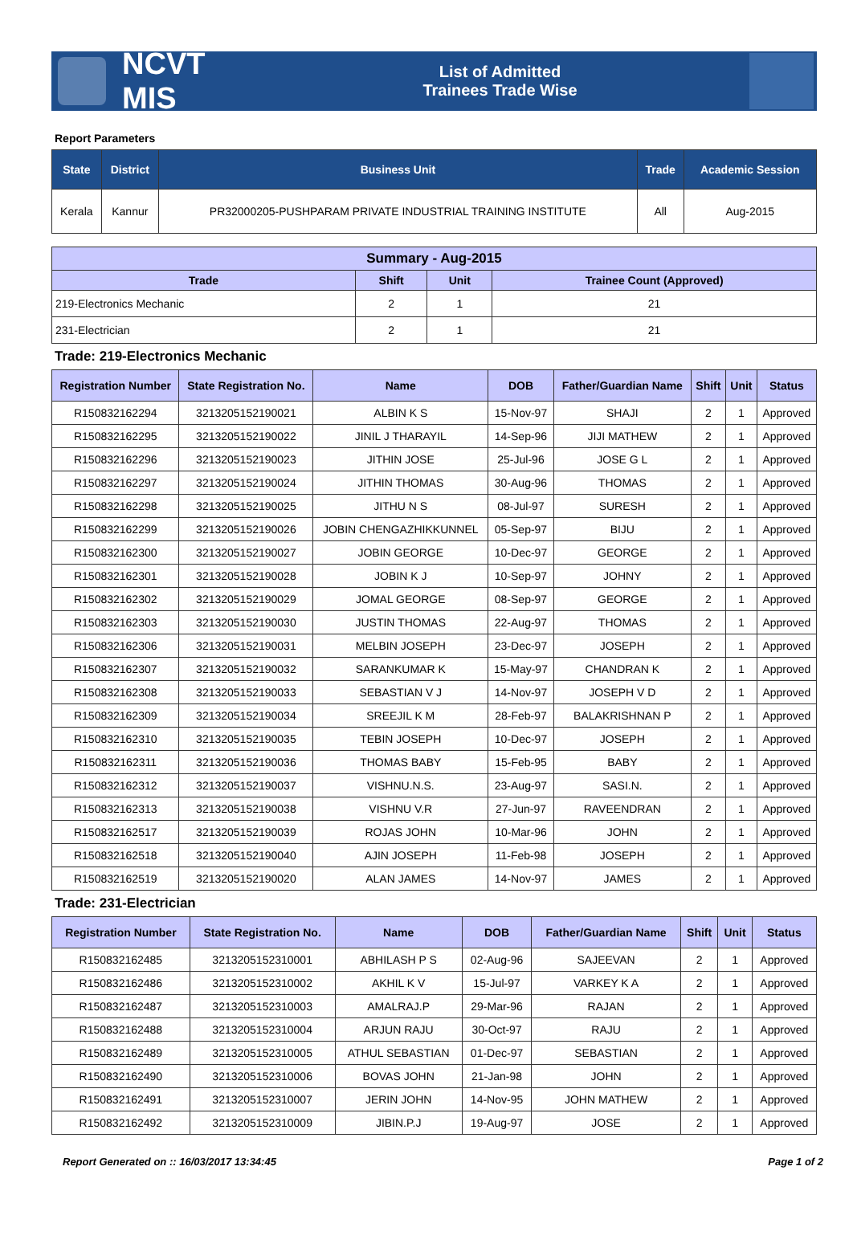NCVT MIS
List of Admitted
Trainees Trade Wise
Report Parameters
| State | District | Business Unit | Trade | Academic Session |
| --- | --- | --- | --- | --- |
| Kerala | Kannur | PR32000205-PUSHPARAM PRIVATE INDUSTRIAL TRAINING INSTITUTE | All | Aug-2015 |
| Summary - Aug-2015 | | | |
| --- | --- | --- | --- |
| Trade | Shift | Unit | Trainee Count (Approved) |
| 219-Electronics Mechanic | 2 | 1 | 21 |
| 231-Electrician | 2 | 1 | 21 |
Trade: 219-Electronics Mechanic
| Registration Number | State Registration No. | Name | DOB | Father/Guardian Name | Shift | Unit | Status |
| --- | --- | --- | --- | --- | --- | --- | --- |
| R150832162294 | 3213205152190021 | ALBIN K S | 15-Nov-97 | SHAJI | 2 | 1 | Approved |
| R150832162295 | 3213205152190022 | JINIL J THARAYIL | 14-Sep-96 | JIJI MATHEW | 2 | 1 | Approved |
| R150832162296 | 3213205152190023 | JITHIN JOSE | 25-Jul-96 | JOSE G L | 2 | 1 | Approved |
| R150832162297 | 3213205152190024 | JITHIN THOMAS | 30-Aug-96 | THOMAS | 2 | 1 | Approved |
| R150832162298 | 3213205152190025 | JITHU N S | 08-Jul-97 | SURESH | 2 | 1 | Approved |
| R150832162299 | 3213205152190026 | JOBIN CHENGAZHIKKUNNEL | 05-Sep-97 | BIJU | 2 | 1 | Approved |
| R150832162300 | 3213205152190027 | JOBIN GEORGE | 10-Dec-97 | GEORGE | 2 | 1 | Approved |
| R150832162301 | 3213205152190028 | JOBIN K J | 10-Sep-97 | JOHNY | 2 | 1 | Approved |
| R150832162302 | 3213205152190029 | JOMAL GEORGE | 08-Sep-97 | GEORGE | 2 | 1 | Approved |
| R150832162303 | 3213205152190030 | JUSTIN THOMAS | 22-Aug-97 | THOMAS | 2 | 1 | Approved |
| R150832162306 | 3213205152190031 | MELBIN JOSEPH | 23-Dec-97 | JOSEPH | 2 | 1 | Approved |
| R150832162307 | 3213205152190032 | SARANKUMAR K | 15-May-97 | CHANDRAN K | 2 | 1 | Approved |
| R150832162308 | 3213205152190033 | SEBASTIAN V J | 14-Nov-97 | JOSEPH V D | 2 | 1 | Approved |
| R150832162309 | 3213205152190034 | SREEJIL K M | 28-Feb-97 | BALAKRISHNAN P | 2 | 1 | Approved |
| R150832162310 | 3213205152190035 | TEBIN JOSEPH | 10-Dec-97 | JOSEPH | 2 | 1 | Approved |
| R150832162311 | 3213205152190036 | THOMAS BABY | 15-Feb-95 | BABY | 2 | 1 | Approved |
| R150832162312 | 3213205152190037 | VISHNU.N.S. | 23-Aug-97 | SASI.N. | 2 | 1 | Approved |
| R150832162313 | 3213205152190038 | VISHNU V.R | 27-Jun-97 | RAVEENDRAN | 2 | 1 | Approved |
| R150832162517 | 3213205152190039 | ROJAS JOHN | 10-Mar-96 | JOHN | 2 | 1 | Approved |
| R150832162518 | 3213205152190040 | AJIN JOSEPH | 11-Feb-98 | JOSEPH | 2 | 1 | Approved |
| R150832162519 | 3213205152190020 | ALAN JAMES | 14-Nov-97 | JAMES | 2 | 1 | Approved |
Trade: 231-Electrician
| Registration Number | State Registration No. | Name | DOB | Father/Guardian Name | Shift | Unit | Status |
| --- | --- | --- | --- | --- | --- | --- | --- |
| R150832162485 | 3213205152310001 | ABHILASH P S | 02-Aug-96 | SAJEEVAN | 2 | 1 | Approved |
| R150832162486 | 3213205152310002 | AKHIL K V | 15-Jul-97 | VARKEY K A | 2 | 1 | Approved |
| R150832162487 | 3213205152310003 | AMALRAJ.P | 29-Mar-96 | RAJAN | 2 | 1 | Approved |
| R150832162488 | 3213205152310004 | ARJUN RAJU | 30-Oct-97 | RAJU | 2 | 1 | Approved |
| R150832162489 | 3213205152310005 | ATHUL SEBASTIAN | 01-Dec-97 | SEBASTIAN | 2 | 1 | Approved |
| R150832162490 | 3213205152310006 | BOVAS JOHN | 21-Jan-98 | JOHN | 2 | 1 | Approved |
| R150832162491 | 3213205152310007 | JERIN JOHN | 14-Nov-95 | JOHN MATHEW | 2 | 1 | Approved |
| R150832162492 | 3213205152310009 | JIBIN.P.J | 19-Aug-97 | JOSE | 2 | 1 | Approved |
Report Generated on :: 16/03/2017 13:34:45 Page 1 of 2